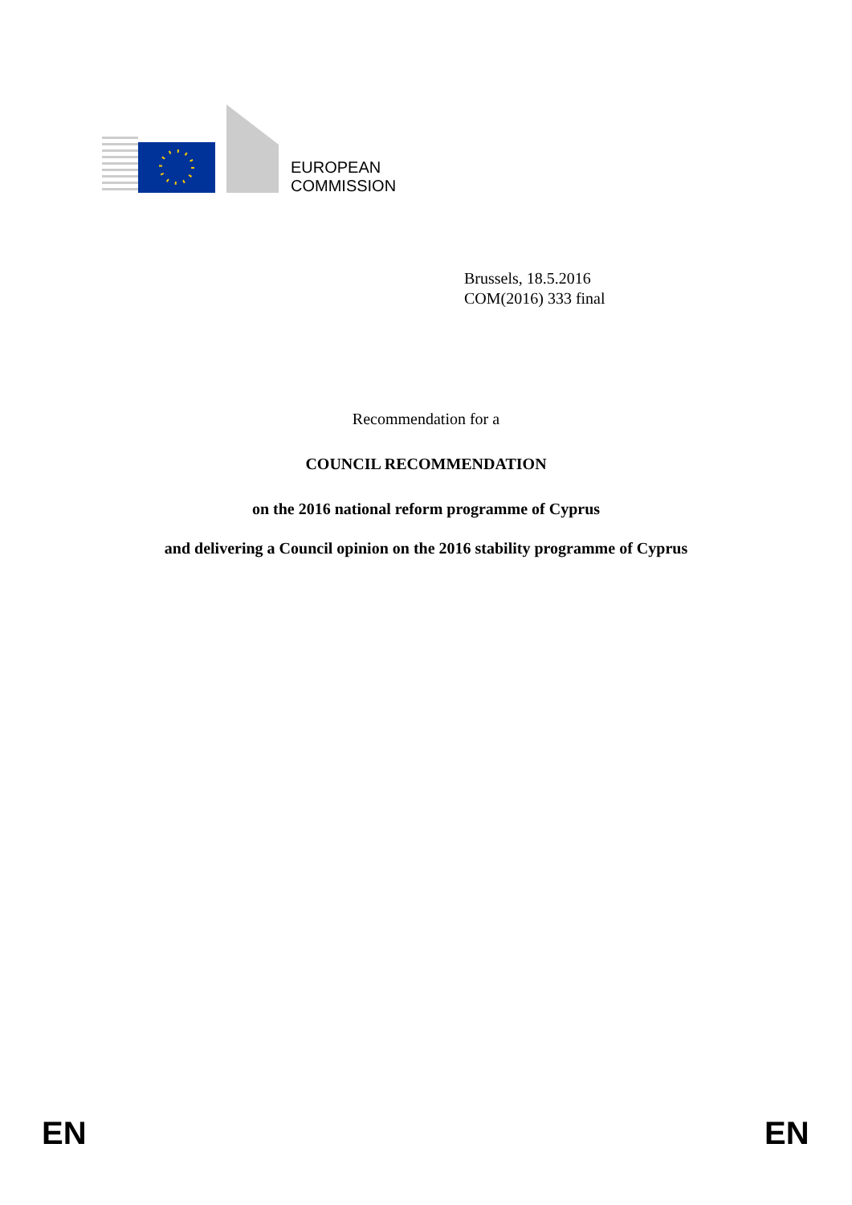EUROPEAN
COMMISSION
Brussels, 18.5.2016
COM(2016) 333 final
Recommendation for a
COUNCIL RECOMMENDATION
on the 2016 national reform programme of Cyprus
and delivering a Council opinion on the 2016 stability programme of Cyprus
EN EN